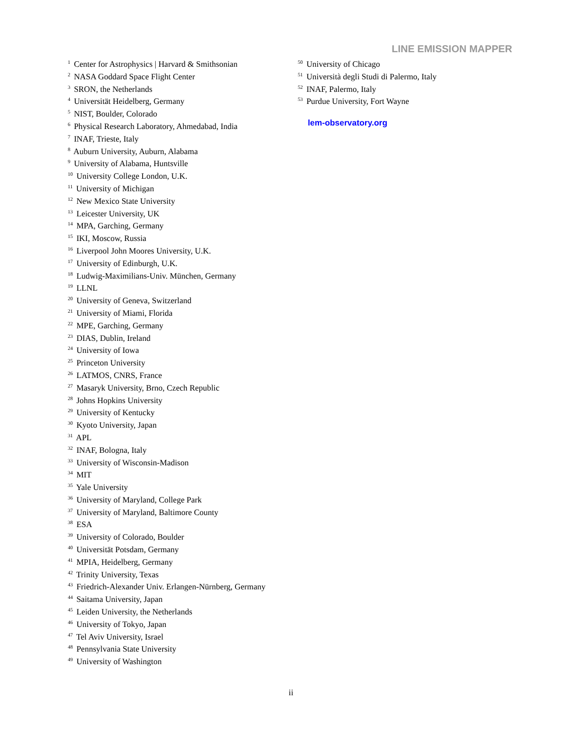LINE EMISSION MAPPER
<sup>1</sup> Center for Astrophysics | Harvard & Smithsonian
<sup>2</sup> NASA Goddard Space Flight Center
<sup>3</sup> SRON, the Netherlands
<sup>4</sup> Universität Heidelberg, Germany
<sup>5</sup> NIST, Boulder, Colorado
<sup>6</sup> Physical Research Laboratory, Ahmedabad, India
<sup>7</sup> INAF, Trieste, Italy
<sup>8</sup> Auburn University, Auburn, Alabama
<sup>9</sup> University of Alabama, Huntsville
<sup>10</sup> University College London, U.K.
<sup>11</sup> University of Michigan
<sup>12</sup> New Mexico State University
<sup>13</sup> Leicester University, UK
<sup>14</sup> MPA, Garching, Germany
<sup>15</sup> IKI, Moscow, Russia
<sup>16</sup> Liverpool John Moores University, U.K.
<sup>17</sup> University of Edinburgh, U.K.
<sup>18</sup> Ludwig-Maximilians-Univ. München, Germany
<sup>19</sup> LLNL
<sup>20</sup> University of Geneva, Switzerland
<sup>21</sup> University of Miami, Florida
<sup>22</sup> MPE, Garching, Germany
<sup>23</sup> DIAS, Dublin, Ireland
<sup>24</sup> University of Iowa
<sup>25</sup> Princeton University
<sup>26</sup> LATMOS, CNRS, France
<sup>27</sup> Masaryk University, Brno, Czech Republic
<sup>28</sup> Johns Hopkins University
<sup>29</sup> University of Kentucky
<sup>30</sup> Kyoto University, Japan
<sup>31</sup> APL
<sup>32</sup> INAF, Bologna, Italy
<sup>33</sup> University of Wisconsin-Madison
<sup>34</sup> MIT
<sup>35</sup> Yale University
<sup>36</sup> University of Maryland, College Park
<sup>37</sup> University of Maryland, Baltimore County
<sup>38</sup> ESA
<sup>39</sup> University of Colorado, Boulder
<sup>40</sup> Universität Potsdam, Germany
<sup>41</sup> MPIA, Heidelberg, Germany
<sup>42</sup> Trinity University, Texas
<sup>43</sup> Friedrich-Alexander Univ. Erlangen-Nürnberg, Germany
<sup>44</sup> Saitama University, Japan
<sup>45</sup> Leiden University, the Netherlands
<sup>46</sup> University of Tokyo, Japan
<sup>47</sup> Tel Aviv University, Israel
<sup>48</sup> Pennsylvania State University
<sup>49</sup> University of Washington
<sup>50</sup> University of Chicago
<sup>51</sup> Università degli Studi di Palermo, Italy
<sup>52</sup> INAF, Palermo, Italy
<sup>53</sup> Purdue University, Fort Wayne
lem-observatory.org
ii